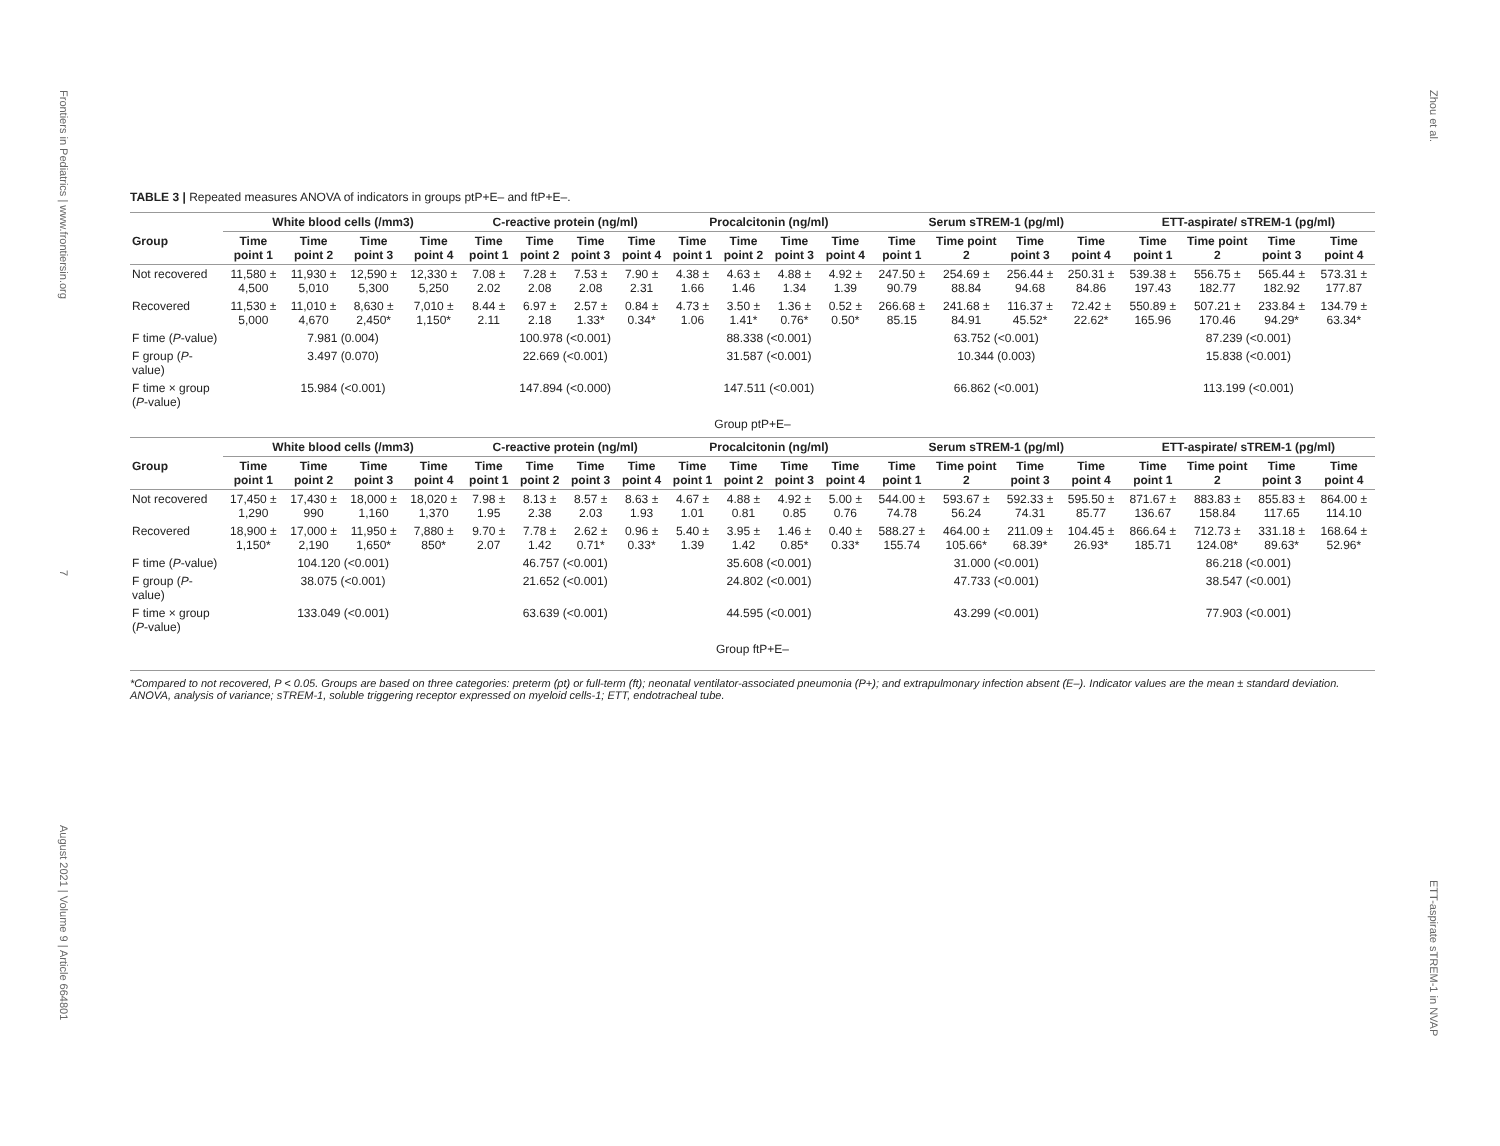Frontiers in Pediatrics | www.frontiersin.org
7
August 2021 | Volume 9 | Article 664801
Zhou et al.
ETT-aspirate sTREM-1 in NVAP
TABLE 3 | Repeated measures ANOVA of indicators in groups ptP+E– and ftP+E–.
| | White blood cells (/mm3) | | | | C-reactive protein (ng/ml) | | | | Procalcitonin (ng/ml) | | | | Serum sTREM-1 (pg/ml) | | | | ETT-aspirate/ sTREM-1 (pg/ml) | | | |
| --- | --- | --- | --- | --- | --- | --- | --- | --- | --- | --- | --- | --- | --- | --- | --- | --- | --- | --- | --- | --- |
| Group | Time point 1 | Time point 2 | Time point 3 | Time point 4 | Time point 1 | Time point 2 | Time point 3 | Time point 4 | Time point 1 | Time point 2 | Time point 3 | Time point 4 | Time point 1 | Time point 2 | Time point 3 | Time point 4 | Time point 1 | Time point 2 | Time point 3 | Time point 4 |
| Not recovered | 11,580 ± 4,500 | 11,930 ± 5,010 | 12,590 ± 5,300 | 12,330 ± 5,250 | 7.08 ± 2.02 | 7.28 ± 2.08 | 7.53 ± 2.08 | 7.90 ± 2.31 | 4.38 ± 1.66 | 4.63 ± 1.46 | 4.88 ± 1.34 | 4.92 ± 1.39 | 247.50 ± 90.79 | 254.69 ± 88.84 | 256.44 ± 94.68 | 250.31 ± 84.86 | 539.38 ± 197.43 | 556.75 ± 182.77 | 565.44 ± 182.92 | 573.31 ± 177.87 |
| Recovered | 11,530 ± 5,000 | 11,010 ± 4,670 | 8,630 ± 2,450* | 7,010 ± 1,150* | 8.44 ± 2.11 | 6.97 ± 2.18 | 2.57 ± 1.33* | 0.84 ± 0.34* | 4.73 ± 1.06 | 3.50 ± 1.41* | 1.36 ± 0.76* | 0.52 ± 0.50* | 266.68 ± 85.15 | 241.68 ± 84.91 | 116.37 ± 45.52* | 72.42 ± 22.62* | 550.89 ± 165.96 | 507.21 ± 170.46 | 233.84 ± 94.29* | 134.79 ± 63.34* |
| F time ( P -value) | 7.981 (0.004) | | | | 100.978 (<0.001) | | | | 88.338 (<0.001) | | | | 63.752 (<0.001) | | | | 87.239 (<0.001) | | | |
| F group ( P -value) | 3.497 (0.070) | | | | 22.669 (<0.001) | | | | 31.587 (<0.001) | | | | 10.344 (0.003) | | | | 15.838 (<0.001) | | | |
| F time × group ( P -value) | 15.984 (<0.001) | | | | 147.894 (<0.000) | | | | 147.511 (<0.001) | | | | 66.862 (<0.001) | | | | 113.199 (<0.001) | | | |
| Group ptP+E– | | | | | | | | | | | | | | | | | | | | |
| | White blood cells (/mm3) | | | | C-reactive protein (ng/ml) | | | | Procalcitonin (ng/ml) | | | | Serum sTREM-1 (pg/ml) | | | | ETT-aspirate/ sTREM-1 (pg/ml) | | | |
| Group | Time point 1 | Time point 2 | Time point 3 | Time point 4 | Time point 1 | Time point 2 | Time point 3 | Time point 4 | Time point 1 | Time point 2 | Time point 3 | Time point 4 | Time point 1 | Time point 2 | Time point 3 | Time point 4 | Time point 1 | Time point 2 | Time point 3 | Time point 4 |
| Not recovered | 17,450 ± 1,290 | 17,430 ± 990 | 18,000 ± 1,160 | 18,020 ± 1,370 | 7.98 ± 1.95 | 8.13 ± 2.38 | 8.57 ± 2.03 | 8.63 ± 1.93 | 4.67 ± 1.01 | 4.88 ± 0.81 | 4.92 ± 0.85 | 5.00 ± 0.76 | 544.00 ± 74.78 | 593.67 ± 56.24 | 592.33 ± 74.31 | 595.50 ± 85.77 | 871.67 ± 136.67 | 883.83 ± 158.84 | 855.83 ± 117.65 | 864.00 ± 114.10 |
| Recovered | 18,900 ± 1,150* | 17,000 ± 2,190 | 11,950 ± 1,650* | 7,880 ± 850* | 9.70 ± 2.07 | 7.78 ± 1.42 | 2.62 ± 0.71* | 0.96 ± 0.33* | 5.40 ± 1.39 | 3.95 ± 1.42 | 1.46 ± 0.85* | 0.40 ± 0.33* | 588.27 ± 155.74 | 464.00 ± 105.66* | 211.09 ± 68.39* | 104.45 ± 26.93* | 866.64 ± 185.71 | 712.73 ± 124.08* | 331.18 ± 89.63* | 168.64 ± 52.96* |
| F time ( P -value) | 104.120 (<0.001) | | | | 46.757 (<0.001) | | | | 35.608 (<0.001) | | | | 31.000 (<0.001) | | | | 86.218 (<0.001) | | | |
| F group ( P -value) | 38.075 (<0.001) | | | | 21.652 (<0.001) | | | | 24.802 (<0.001) | | | | 47.733 (<0.001) | | | | 38.547 (<0.001) | | | |
| F time × group ( P -value) | 133.049 (<0.001) | | | | 63.639 (<0.001) | | | | 44.595 (<0.001) | | | | 43.299 (<0.001) | | | | 77.903 (<0.001) | | | |
| Group ftP+E– | | | | | | | | | | | | | | | | | | | | |
*Compared to not recovered, P < 0.05. Groups are based on three categories: preterm (pt) or full-term (ft); neonatal ventilator-associated pneumonia (P+); and extrapulmonary infection absent (E–). Indicator values are the mean ± standard deviation. ANOVA, analysis of variance; sTREM-1, soluble triggering receptor expressed on myeloid cells-1; ETT, endotracheal tube.